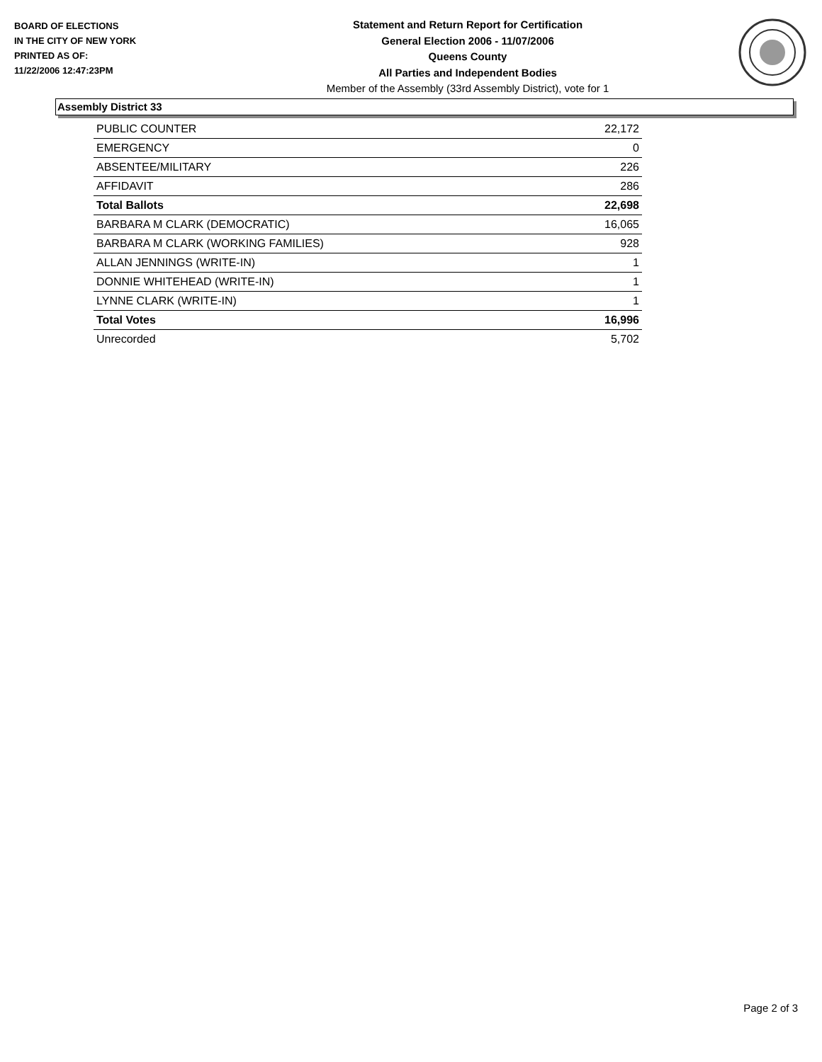BOARD OF ELECTIONS
IN THE CITY OF NEW YORK
PRINTED AS OF:
11/22/2006 12:47:23PM
Statement and Return Report for Certification
General Election 2006 - 11/07/2006
Queens County
All Parties and Independent Bodies
Member of the Assembly (33rd Assembly District), vote for 1
Assembly District 33
| PUBLIC COUNTER | 22,172 |
| EMERGENCY | 0 |
| ABSENTEE/MILITARY | 226 |
| AFFIDAVIT | 286 |
| Total Ballots | 22,698 |
| BARBARA M CLARK (DEMOCRATIC) | 16,065 |
| BARBARA M CLARK (WORKING FAMILIES) | 928 |
| ALLAN JENNINGS (WRITE-IN) | 1 |
| DONNIE WHITEHEAD (WRITE-IN) | 1 |
| LYNNE CLARK (WRITE-IN) | 1 |
| Total Votes | 16,996 |
| Unrecorded | 5,702 |
Page 2 of 3